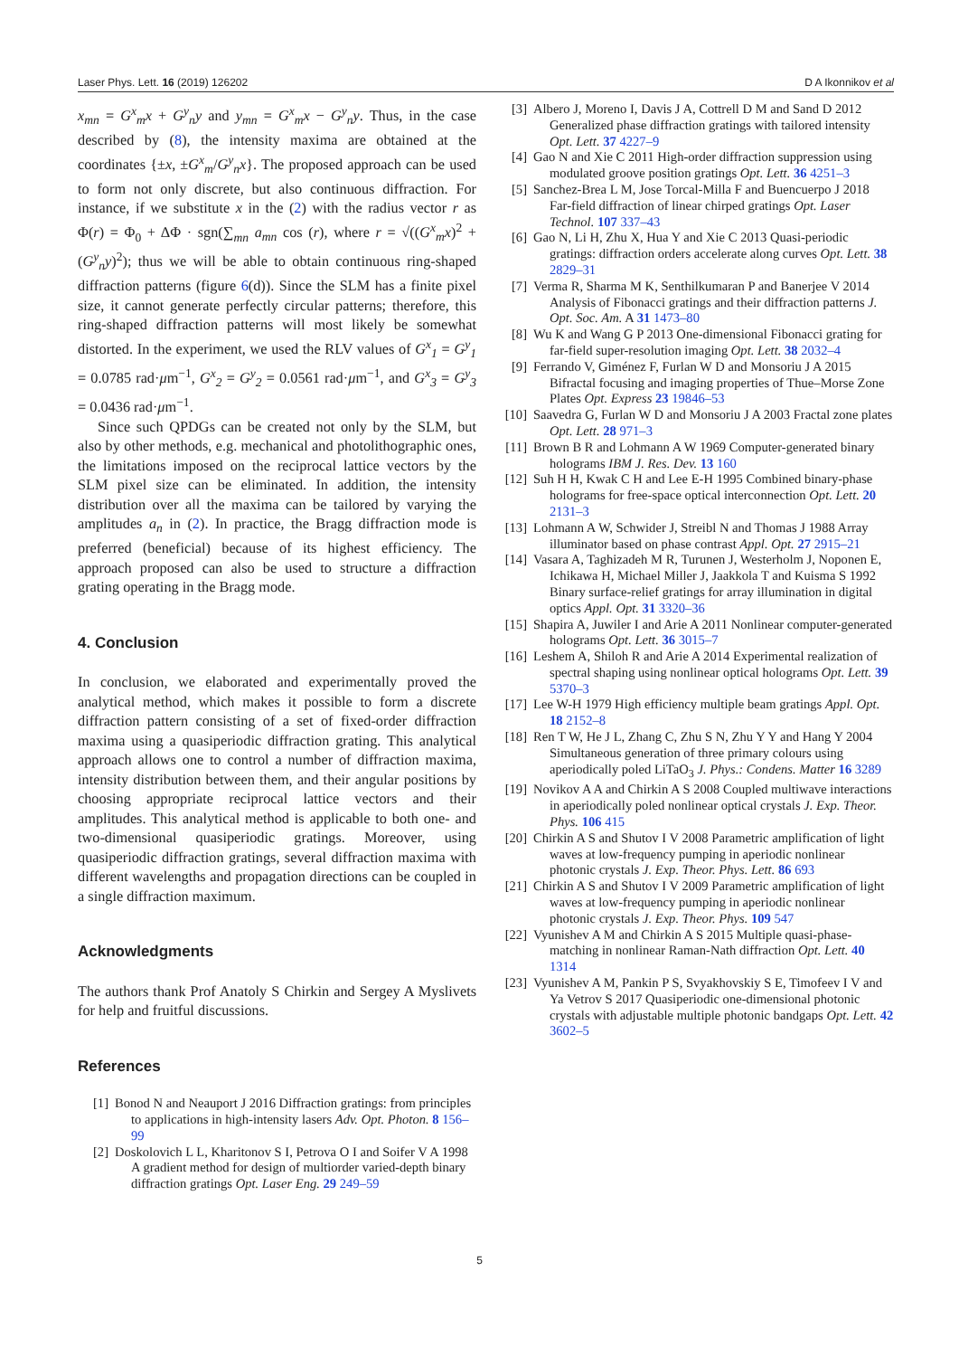Laser Phys. Lett. 16 (2019) 126202 D A Ikonnikov et al
x<sub>mn</sub> = G<sup>x</sup><sub>m</sub>x + G<sup>y</sup><sub>n</sub>y and y<sub>mn</sub> = G<sup>x</sup><sub>m</sub>x − G<sup>y</sup><sub>n</sub>y. Thus, in the case described by (8), the intensity maxima are obtained at the coordinates {±x, ±G<sup>x</sup><sub>m</sub>/G<sup>y</sup><sub>n</sub> x}. The proposed approach can be used to form not only discrete, but also continuous diffraction. For instance, if we substitute x in the (2) with the radius vector r as Φ(r) = Φ<sub>0</sub> + ΔΦ · sgn(∑<sub>mn</sub> a<sub>mn</sub> cos (r), where r = √((G<sup>x</sup><sub>m</sub>x)<sup>2</sup> + (G<sup>y</sup><sub>n</sub>y)<sup>2</sup>); thus we will be able to obtain continuous ring-shaped diffraction patterns (figure 6(d)). Since the SLM has a finite pixel size, it cannot generate perfectly circular patterns; therefore, this ring-shaped diffraction patterns will most likely be somewhat distorted. In the experiment, we used the RLV values of G<sup>x</sup><sub>1</sub> = G<sup>y</sup><sub>1</sub> = 0.0785 rad·μm<sup>−1</sup>, G<sup>x</sup><sub>2</sub> = G<sup>y</sup><sub>2</sub> = 0.0561 rad·μm<sup>−1</sup>, and G<sup>x</sup><sub>3</sub> = G<sup>y</sup><sub>3</sub> = 0.0436 rad·μm<sup>−1</sup>.
Since such QPDGs can be created not only by the SLM, but also by other methods, e.g. mechanical and photolithographic ones, the limitations imposed on the reciprocal lattice vectors by the SLM pixel size can be eliminated. In addition, the intensity distribution over all the maxima can be tailored by varying the amplitudes a<sub>n</sub> in (2). In practice, the Bragg diffraction mode is preferred (beneficial) because of its highest efficiency. The approach proposed can also be used to structure a diffraction grating operating in the Bragg mode.
4. Conclusion
In conclusion, we elaborated and experimentally proved the analytical method, which makes it possible to form a discrete diffraction pattern consisting of a set of fixed-order diffraction maxima using a quasiperiodic diffraction grating. This analytical approach allows one to control a number of diffraction maxima, intensity distribution between them, and their angular positions by choosing appropriate reciprocal lattice vectors and their amplitudes. This analytical method is applicable to both one- and two-dimensional quasiperiodic gratings. Moreover, using quasiperiodic diffraction gratings, several diffraction maxima with different wavelengths and propagation directions can be coupled in a single diffraction maximum.
Acknowledgments
The authors thank Prof Anatoly S Chirkin and Sergey A Myslivets for help and fruitful discussions.
References
[1] Bonod N and Neauport J 2016 Diffraction gratings: from principles to applications in high-intensity lasers Adv. Opt. Photon. 8 156–99
[2] Doskolovich L L, Kharitonov S I, Petrova O I and Soifer V A 1998 A gradient method for design of multiorder varied-depth binary diffraction gratings Opt. Laser Eng. 29 249–59
[3] Albero J, Moreno I, Davis J A, Cottrell D M and Sand D 2012 Generalized phase diffraction gratings with tailored intensity Opt. Lett. 37 4227–9
[4] Gao N and Xie C 2011 High-order diffraction suppression using modulated groove position gratings Opt. Lett. 36 4251–3
[5] Sanchez-Brea L M, Jose Torcal-Milla F and Buencuerpo J 2018 Far-field diffraction of linear chirped gratings Opt. Laser Technol. 107 337–43
[6] Gao N, Li H, Zhu X, Hua Y and Xie C 2013 Quasi-periodic gratings: diffraction orders accelerate along curves Opt. Lett. 38 2829–31
[7] Verma R, Sharma M K, Senthilkumaran P and Banerjee V 2014 Analysis of Fibonacci gratings and their diffraction patterns J. Opt. Soc. Am. A 31 1473–80
[8] Wu K and Wang G P 2013 One-dimensional Fibonacci grating for far-field super-resolution imaging Opt. Lett. 38 2032–4
[9] Ferrando V, Giménez F, Furlan W D and Monsoriu J A 2015 Bifractal focusing and imaging properties of Thue–Morse Zone Plates Opt. Express 23 19846–53
[10] Saavedra G, Furlan W D and Monsoriu J A 2003 Fractal zone plates Opt. Lett. 28 971–3
[11] Brown B R and Lohmann A W 1969 Computer-generated binary holograms IBM J. Res. Dev. 13 160
[12] Suh H H, Kwak C H and Lee E-H 1995 Combined binary-phase holograms for free-space optical interconnection Opt. Lett. 20 2131–3
[13] Lohmann A W, Schwider J, Streibl N and Thomas J 1988 Array illuminator based on phase contrast Appl. Opt. 27 2915–21
[14] Vasara A, Taghizadeh M R, Turunen J, Westerholm J, Noponen E, Ichikawa H, Michael Miller J, Jaakkola T and Kuisma S 1992 Binary surface-relief gratings for array illumination in digital optics Appl. Opt. 31 3320–36
[15] Shapira A, Juwiler I and Arie A 2011 Nonlinear computer-generated holograms Opt. Lett. 36 3015–7
[16] Leshem A, Shiloh R and Arie A 2014 Experimental realization of spectral shaping using nonlinear optical holograms Opt. Lett. 39 5370–3
[17] Lee W-H 1979 High efficiency multiple beam gratings Appl. Opt. 18 2152–8
[18] Ren T W, He J L, Zhang C, Zhu S N, Zhu Y Y and Hang Y 2004 Simultaneous generation of three primary colours using aperiodically poled LiTaO<sub>3</sub> J. Phys.: Condens. Matter 16 3289
[19] Novikov A A and Chirkin A S 2008 Coupled multiwave interactions in aperiodically poled nonlinear optical crystals J. Exp. Theor. Phys. 106 415
[20] Chirkin A S and Shutov I V 2008 Parametric amplification of light waves at low-frequency pumping in aperiodic nonlinear photonic crystals J. Exp. Theor. Phys. Lett. 86 693
[21] Chirkin A S and Shutov I V 2009 Parametric amplification of light waves at low-frequency pumping in aperiodic nonlinear photonic crystals J. Exp. Theor. Phys. 109 547
[22] Vyunishev A M and Chirkin A S 2015 Multiple quasi-phase-matching in nonlinear Raman-Nath diffraction Opt. Lett. 40 1314
[23] Vyunishev A M, Pankin P S, Svyakhovskiy S E, Timofeev I V and Ya Vetrov S 2017 Quasiperiodic one-dimensional photonic crystals with adjustable multiple photonic bandgaps Opt. Lett. 42 3602–5
5